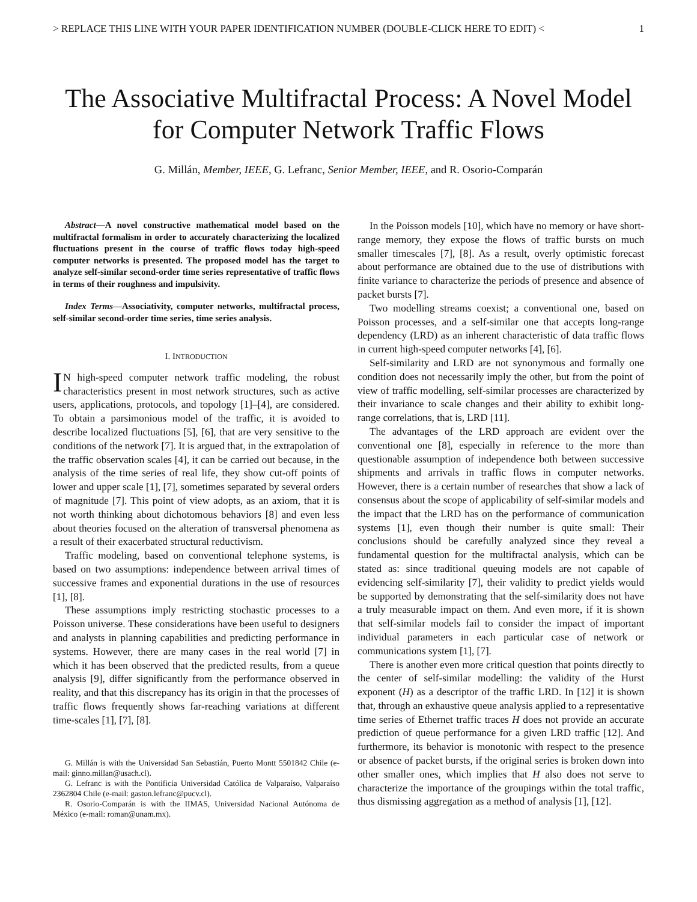> REPLACE THIS LINE WITH YOUR PAPER IDENTIFICATION NUMBER (DOUBLE-CLICK HERE TO EDIT) < 1
The Associative Multifractal Process: A Novel Model for Computer Network Traffic Flows
G. Millán, Member, IEEE, G. Lefranc, Senior Member, IEEE, and R. Osorio-Comparán
Abstract—A novel constructive mathematical model based on the multifractal formalism in order to accurately characterizing the localized fluctuations present in the course of traffic flows today high-speed computer networks is presented. The proposed model has the target to analyze self-similar second-order time series representative of traffic flows in terms of their roughness and impulsivity.
Index Terms—Associativity, computer networks, multifractal process, self-similar second-order time series, time series analysis.
I. INTRODUCTION
IN high-speed computer network traffic modeling, the robust characteristics present in most network structures, such as active users, applications, protocols, and topology [1]–[4], are considered. To obtain a parsimonious model of the traffic, it is avoided to describe localized fluctuations [5], [6], that are very sensitive to the conditions of the network [7]. It is argued that, in the extrapolation of the traffic observation scales [4], it can be carried out because, in the analysis of the time series of real life, they show cut-off points of lower and upper scale [1], [7], sometimes separated by several orders of magnitude [7]. This point of view adopts, as an axiom, that it is not worth thinking about dichotomous behaviors [8] and even less about theories focused on the alteration of transversal phenomena as a result of their exacerbated structural reductivism.
Traffic modeling, based on conventional telephone systems, is based on two assumptions: independence between arrival times of successive frames and exponential durations in the use of resources [1], [8].
These assumptions imply restricting stochastic processes to a Poisson universe. These considerations have been useful to designers and analysts in planning capabilities and predicting performance in systems. However, there are many cases in the real world [7] in which it has been observed that the predicted results, from a queue analysis [9], differ significantly from the performance observed in reality, and that this discrepancy has its origin in that the processes of traffic flows frequently shows far-reaching variations at different time-scales [1], [7], [8].
G. Millán is with the Universidad San Sebastián, Puerto Montt 5501842 Chile (e-mail: ginno.millan@usach.cl).
G. Lefranc is with the Pontificia Universidad Católica de Valparaíso, Valparaíso 2362804 Chile (e-mail: gaston.lefranc@pucv.cl).
R. Osorio-Comparán is with the IIMAS, Universidad Nacional Autónoma de México (e-mail: roman@unam.mx).
In the Poisson models [10], which have no memory or have short-range memory, they expose the flows of traffic bursts on much smaller timescales [7], [8]. As a result, overly optimistic forecast about performance are obtained due to the use of distributions with finite variance to characterize the periods of presence and absence of packet bursts [7].
Two modelling streams coexist; a conventional one, based on Poisson processes, and a self-similar one that accepts long-range dependency (LRD) as an inherent characteristic of data traffic flows in current high-speed computer networks [4], [6].
Self-similarity and LRD are not synonymous and formally one condition does not necessarily imply the other, but from the point of view of traffic modelling, self-similar processes are characterized by their invariance to scale changes and their ability to exhibit long-range correlations, that is, LRD [11].
The advantages of the LRD approach are evident over the conventional one [8], especially in reference to the more than questionable assumption of independence both between successive shipments and arrivals in traffic flows in computer networks. However, there is a certain number of researches that show a lack of consensus about the scope of applicability of self-similar models and the impact that the LRD has on the performance of communication systems [1], even though their number is quite small: Their conclusions should be carefully analyzed since they reveal a fundamental question for the multifractal analysis, which can be stated as: since traditional queuing models are not capable of evidencing self-similarity [7], their validity to predict yields would be supported by demonstrating that the self-similarity does not have a truly measurable impact on them. And even more, if it is shown that self-similar models fail to consider the impact of important individual parameters in each particular case of network or communications system [1], [7].
There is another even more critical question that points directly to the center of self-similar modelling: the validity of the Hurst exponent (H) as a descriptor of the traffic LRD. In [12] it is shown that, through an exhaustive queue analysis applied to a representative time series of Ethernet traffic traces H does not provide an accurate prediction of queue performance for a given LRD traffic [12]. And furthermore, its behavior is monotonic with respect to the presence or absence of packet bursts, if the original series is broken down into other smaller ones, which implies that H also does not serve to characterize the importance of the groupings within the total traffic, thus dismissing aggregation as a method of analysis [1], [12].